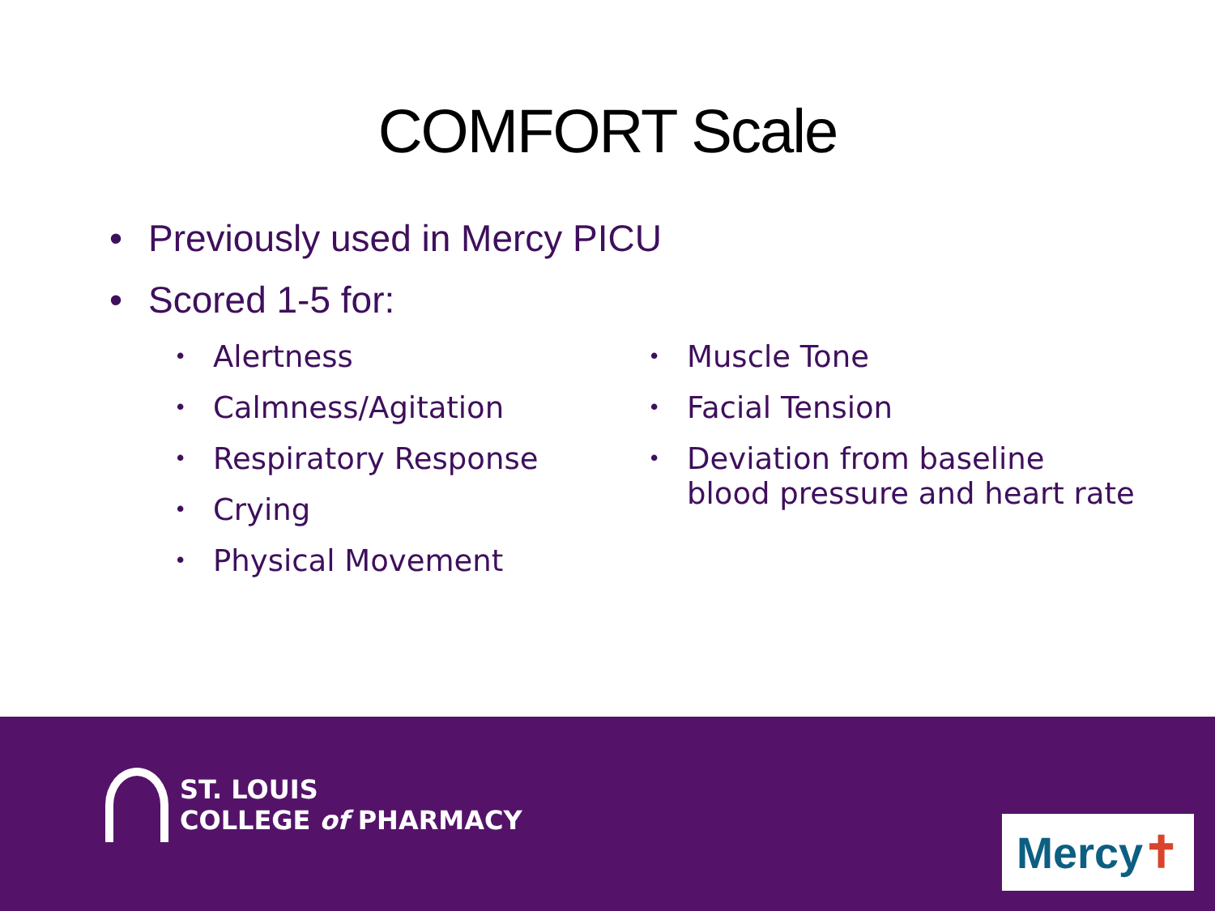COMFORT Scale
• Previously used in Mercy PICU
• Scored 1-5 for:
• Alertness
• Calmness/Agitation
• Respiratory Response
• Crying
• Physical Movement
• Muscle Tone
• Facial Tension
• Deviation from baseline
blood pressure and heart rate
ST. LOUIS
COLLEGE of PHARMACY
Mercy ✝